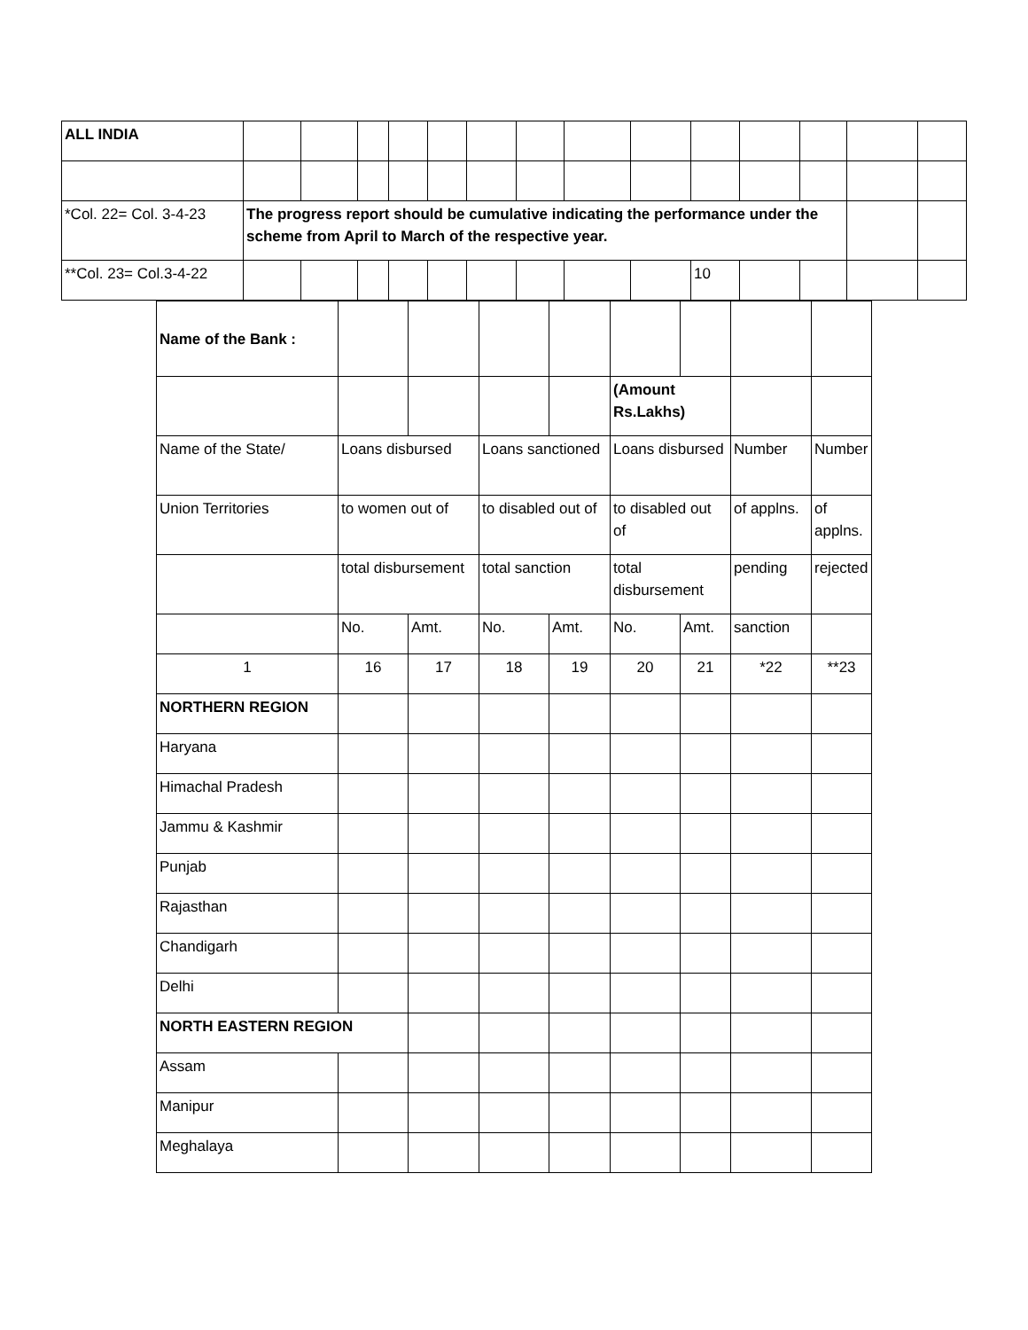| ALL INDIA | | | | | | | | | | | | | | |
| *Col. 22= Col. 3-4-23 | The progress report should be cumulative indicating the performance under the scheme from April to March of the respective year. | | | | | | | | | | | | | |
| **Col. 23= Col.3-4-22 | | | | | | | | | | 10 | | | | |
| Name of the Bank : | | | | | | | | |
| | | | | | (Amount Rs.Lakhs) | | | |
| Name of the State/ | Loans disbursed | | Loans sanctioned | | Loans disbursed | | Number | Number |
| Union Territories | to women out of | | to disabled out of | | to disabled out of | | of applns. | of applns. |
| | total disbursement | | total sanction | | total disbursement | | pending | rejected |
| | No. | Amt. | No. | Amt. | No. | Amt. | sanction | |
| 1 | 16 | 17 | 18 | 19 | 20 | 21 | *22 | **23 |
| NORTHERN REGION | | | | | | | | |
| Haryana | | | | | | | | |
| Himachal Pradesh | | | | | | | | |
| Jammu & Kashmir | | | | | | | | |
| Punjab | | | | | | | | |
| Rajasthan | | | | | | | | |
| Chandigarh | | | | | | | | |
| Delhi | | | | | | | | |
| NORTH EASTERN REGION | | | | | | | | |
| Assam | | | | | | | | |
| Manipur | | | | | | | | |
| Meghalaya | | | | | | | | |